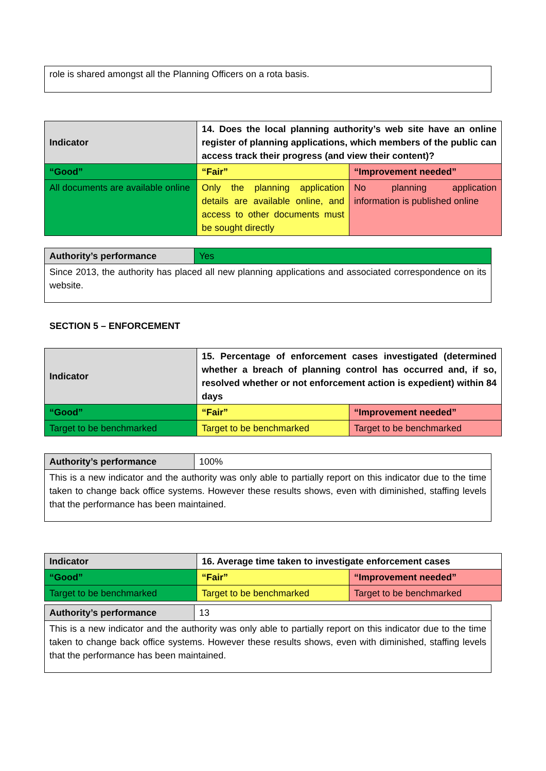| role is shared amongst all the Planning Officers on a rota basis. |
| Indicator | 14. Does the local planning authority’s web site have an online register of planning applications, which members of the public can access track their progress (and view their content)? | |
| “Good” | “Fair” | “Improvement needed” |
| All documents are available online | Only the planning application details are available online, and access to other documents must be sought directly | No planning application information is published online |
| Authority’s performance | Yes |
| Since 2013, the authority has placed all new planning applications and associated correspondence on its website. | |
SECTION 5 – ENFORCEMENT
| Indicator | 15. Percentage of enforcement cases investigated (determined whether a breach of planning control has occurred and, if so, resolved whether or not enforcement action is expedient) within 84 days | |
| “Good” | “Fair” | “Improvement needed” |
| Target to be benchmarked | Target to be benchmarked | Target to be benchmarked |
| Authority’s performance | 100% |
| This is a new indicator and the authority was only able to partially report on this indicator due to the time taken to change back office systems. However these results shows, even with diminished, staffing levels that the performance has been maintained. | |
| Indicator | 16. Average time taken to investigate enforcement cases | |
| “Good” | “Fair” | “Improvement needed” |
| Target to be benchmarked | Target to be benchmarked | Target to be benchmarked |
| Authority’s performance | 13 |
| This is a new indicator and the authority was only able to partially report on this indicator due to the time taken to change back office systems. However these results shows, even with diminished, staffing levels that the performance has been maintained. | |